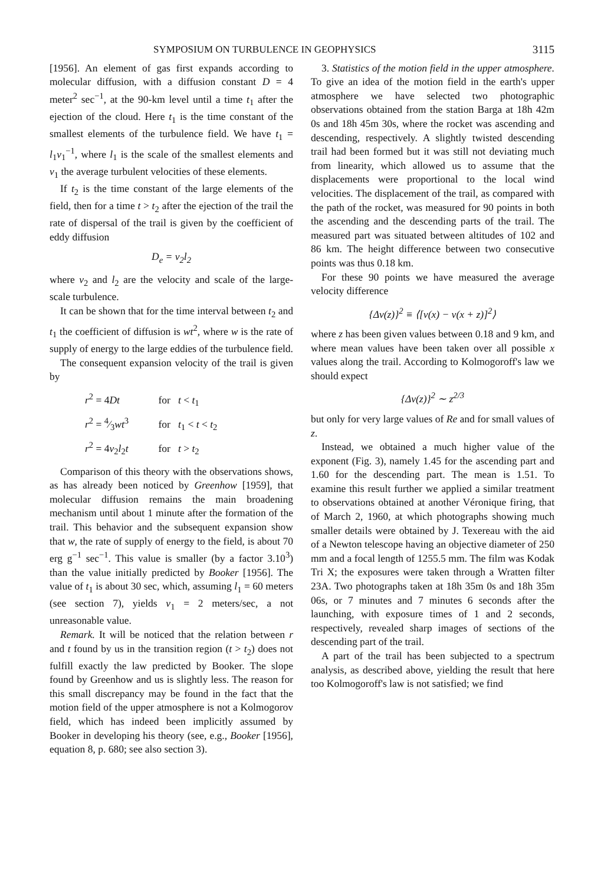SYMPOSIUM ON TURBULENCE IN GEOPHYSICS 3115
[1956]. An element of gas first expands according to molecular diffusion, with a diffusion constant D = 4 meter<sup>2</sup> sec<sup>−1</sup>, at the 90-km level until a time t<sub>1</sub> after the ejection of the cloud. Here t<sub>1</sub> is the time constant of the smallest elements of the turbulence field. We have t<sub>1</sub> = l<sub>1</sub>v<sub>1</sub><sup>−1</sup>, where l<sub>1</sub> is the scale of the smallest elements and v<sub>1</sub> the average turbulent velocities of these elements.
If t<sub>2</sub> is the time constant of the large elements of the field, then for a time t > t<sub>2</sub> after the ejection of the trail the rate of dispersal of the trail is given by the coefficient of eddy diffusion
D<sub>e</sub> = v<sub>2</sub>l<sub>2</sub>
where v<sub>2</sub> and l<sub>2</sub> are the velocity and scale of the large-scale turbulence.
It can be shown that for the time interval between t<sub>2</sub> and t<sub>1</sub> the coefficient of diffusion is wt<sup>2</sup>, where w is the rate of supply of energy to the large eddies of the turbulence field.
The consequent expansion velocity of the trail is given by
r<sup>2</sup> = 4Dt for t < t<sub>1</sub>
r<sup>2</sup> = 4⁄3wt<sup>3</sup> for t<sub>1</sub> < t < t<sub>2</sub>
r<sup>2</sup> = 4v<sub>2</sub>l<sub>2</sub>t for t > t<sub>2</sub>
Comparison of this theory with the observations shows, as has already been noticed by Greenhow [1959], that molecular diffusion remains the main broadening mechanism until about 1 minute after the formation of the trail. This behavior and the subsequent expansion show that w, the rate of supply of energy to the field, is about 70 erg g<sup>−1</sup> sec<sup>−1</sup>. This value is smaller (by a factor 3.10<sup>3</sup>) than the value initially predicted by Booker [1956]. The value of t<sub>1</sub> is about 30 sec, which, assuming l<sub>1</sub> = 60 meters (see section 7), yields v<sub>1</sub> = 2 meters/sec, a not unreasonable value.
Remark. It will be noticed that the relation between r and t found by us in the transition region (t > t<sub>2</sub>) does not fulfill exactly the law predicted by Booker. The slope found by Greenhow and us is slightly less. The reason for this small discrepancy may be found in the fact that the motion field of the upper atmosphere is not a Kolmogorov field, which has indeed been implicitly assumed by Booker in developing his theory (see, e.g., Booker [1956], equation 8, p. 680; see also section 3).
3. Statistics of the motion field in the upper atmosphere. To give an idea of the motion field in the earth's upper atmosphere we have selected two photographic observations obtained from the station Barga at 18h 42m 0s and 18h 45m 30s, where the rocket was ascending and descending, respectively. A slightly twisted descending trail had been formed but it was still not deviating much from linearity, which allowed us to assume that the displacements were proportional to the local wind velocities. The displacement of the trail, as compared with the path of the rocket, was measured for 90 points in both the ascending and the descending parts of the trail. The measured part was situated between altitudes of 102 and 86 km. The height difference between two consecutive points was thus 0.18 km.
For these 90 points we have measured the average velocity difference
{Δv(z)}<sup>2</sup> ≡ ⟨[v(x) − v(x + z)]<sup>2</sup>⟩
where z has been given values between 0.18 and 9 km, and where mean values have been taken over all possible x values along the trail. According to Kolmogoroff's law we should expect
{Δv(z)}<sup>2</sup> ∼ z<sup>2/3</sup>
but only for very large values of Re and for small values of z.
Instead, we obtained a much higher value of the exponent (Fig. 3), namely 1.45 for the ascending part and 1.60 for the descending part. The mean is 1.51. To examine this result further we applied a similar treatment to observations obtained at another Véronique firing, that of March 2, 1960, at which photographs showing much smaller details were obtained by J. Texereau with the aid of a Newton telescope having an objective diameter of 250 mm and a focal length of 1255.5 mm. The film was Kodak Tri X; the exposures were taken through a Wratten filter 23A. Two photographs taken at 18h 35m 0s and 18h 35m 06s, or 7 minutes and 7 minutes 6 seconds after the launching, with exposure times of 1 and 2 seconds, respectively, revealed sharp images of sections of the descending part of the trail.
A part of the trail has been subjected to a spectrum analysis, as described above, yielding the result that here too Kolmogoroff's law is not satisfied; we find